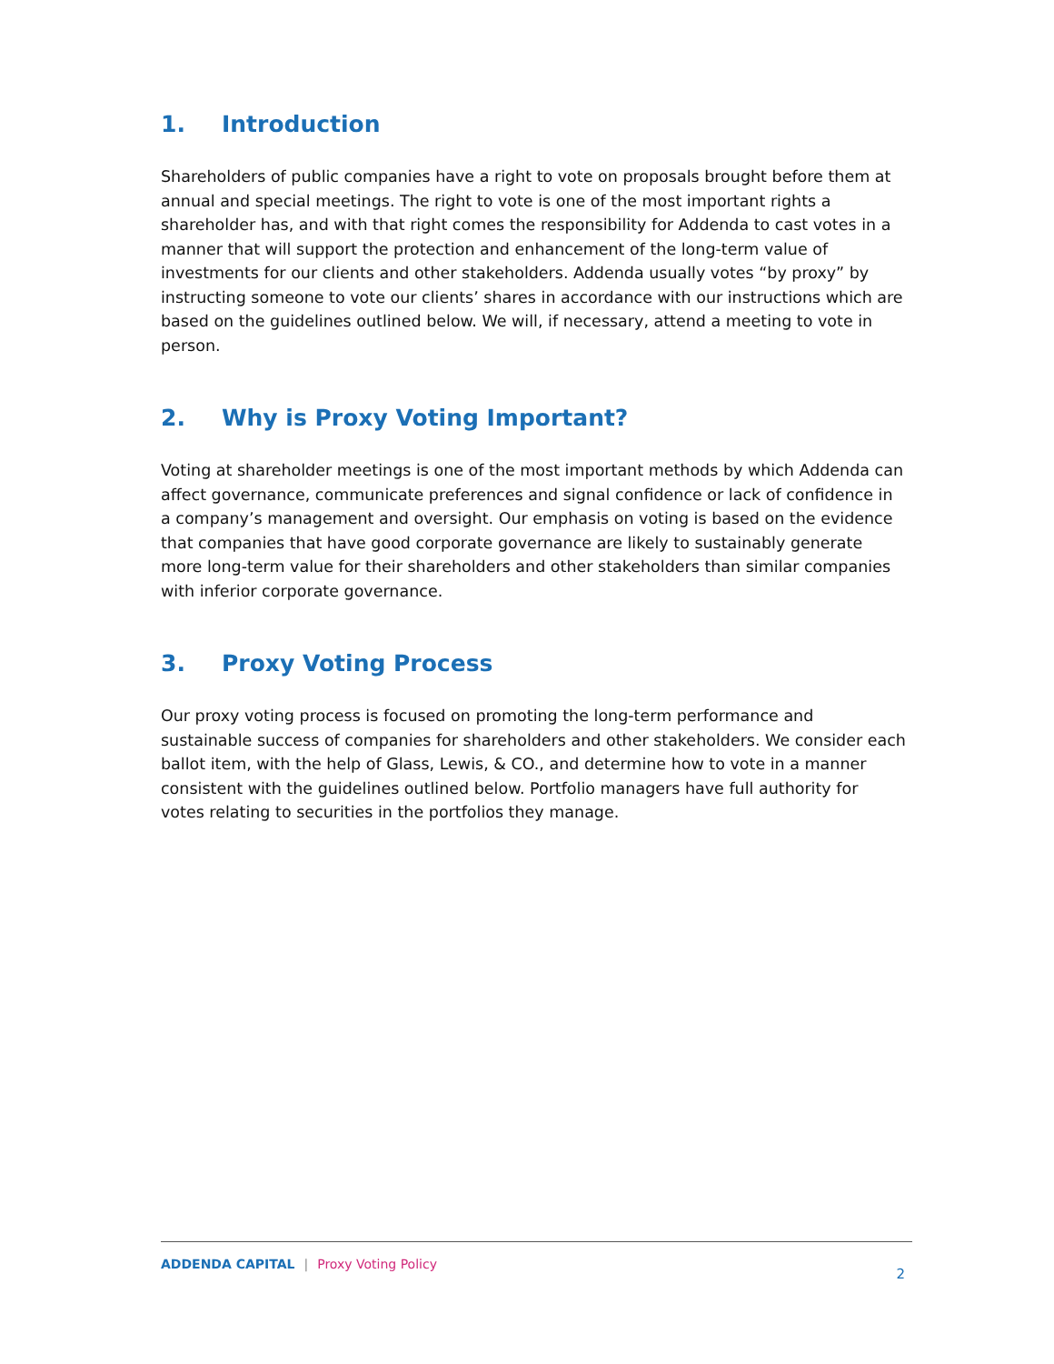1. Introduction
Shareholders of public companies have a right to vote on proposals brought before them at annual and special meetings. The right to vote is one of the most important rights a shareholder has, and with that right comes the responsibility for Addenda to cast votes in a manner that will support the protection and enhancement of the long-term value of investments for our clients and other stakeholders. Addenda usually votes “by proxy” by instructing someone to vote our clients’ shares in accordance with our instructions which are based on the guidelines outlined below. We will, if necessary, attend a meeting to vote in person.
2. Why is Proxy Voting Important?
Voting at shareholder meetings is one of the most important methods by which Addenda can affect governance, communicate preferences and signal confidence or lack of confidence in a company’s management and oversight. Our emphasis on voting is based on the evidence that companies that have good corporate governance are likely to sustainably generate more long-term value for their shareholders and other stakeholders than similar companies with inferior corporate governance.
3. Proxy Voting Process
Our proxy voting process is focused on promoting the long-term performance and sustainable success of companies for shareholders and other stakeholders. We consider each ballot item, with the help of Glass, Lewis, & CO., and determine how to vote in a manner consistent with the guidelines outlined below. Portfolio managers have full authority for votes relating to securities in the portfolios they manage.
ADDENDA CAPITAL | Proxy Voting Policy
2